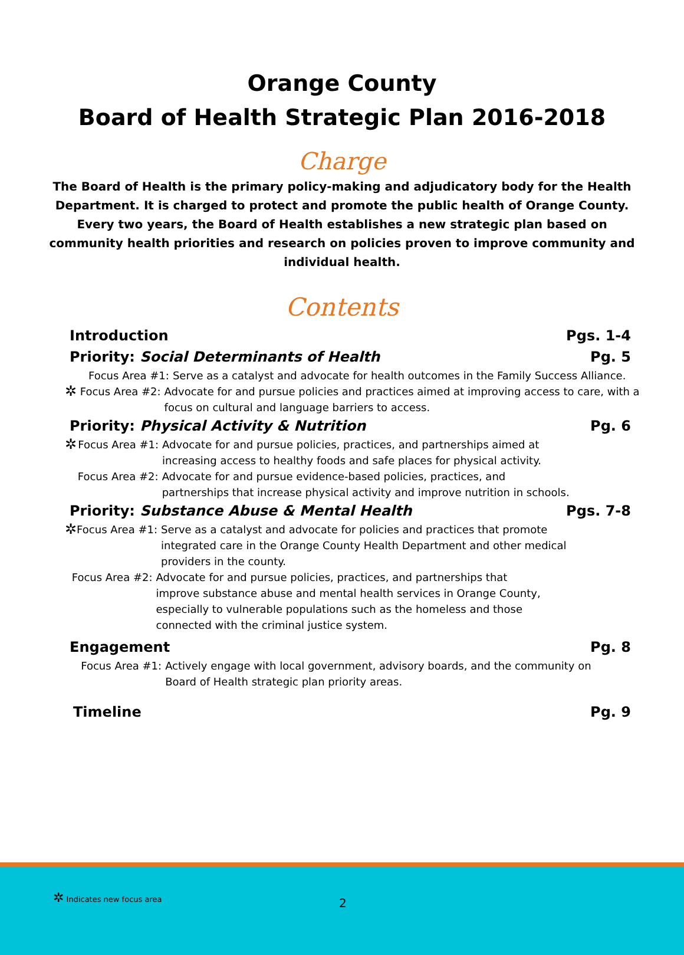Orange County
Board of Health Strategic Plan 2016-2018
Charge
The Board of Health is the primary policy-making and adjudicatory body for the Health Department. It is charged to protect and promote the public health of Orange County. Every two years, the Board of Health establishes a new strategic plan based on community health priorities and research on policies proven to improve community and individual health.
Contents
Introduction Pgs. 1-4
Priority: Social Determinants of Health Pg. 5
Focus Area #1: Serve as a catalyst and advocate for health outcomes in the Family Success Alliance.
✲ Focus Area #2: Advocate for and pursue policies and practices aimed at improving access to care, with a focus on cultural and language barriers to access.
Priority: Physical Activity & Nutrition Pg. 6
✲ Focus Area #1: Advocate for and pursue policies, practices, and partnerships aimed at increasing access to healthy foods and safe places for physical activity.
Focus Area #2: Advocate for and pursue evidence-based policies, practices, and partnerships that increase physical activity and improve nutrition in schools.
Priority: Substance Abuse & Mental Health Pgs. 7-8
✲ Focus Area #1: Serve as a catalyst and advocate for policies and practices that promote integrated care in the Orange County Health Department and other medical providers in the county.
Focus Area #2: Advocate for and pursue policies, practices, and partnerships that improve substance abuse and mental health services in Orange County, especially to vulnerable populations such as the homeless and those connected with the criminal justice system.
Engagement Pg. 8
Focus Area #1: Actively engage with local government, advisory boards, and the community on Board of Health strategic plan priority areas.
Timeline Pg. 9
✲ Indicates new focus area
2